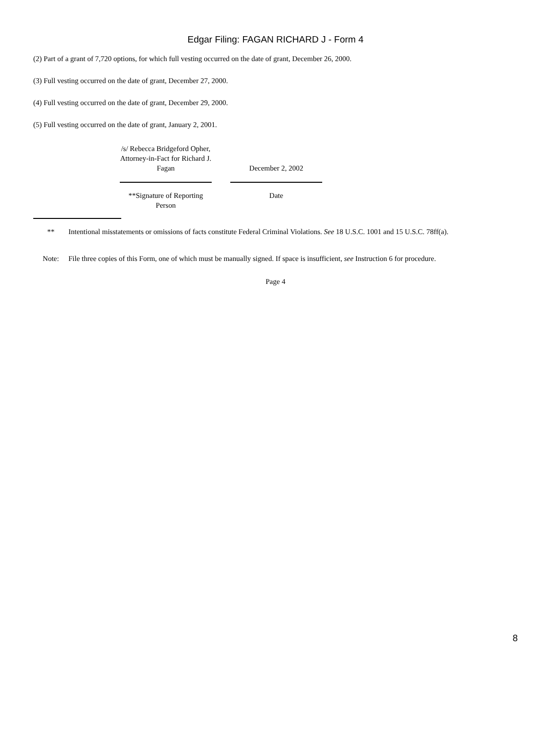Edgar Filing: FAGAN RICHARD J - Form 4
(2) Part of a grant of 7,720 options, for which full vesting occurred on the date of grant, December 26, 2000.
(3) Full vesting occurred on the date of grant, December 27, 2000.
(4) Full vesting occurred on the date of grant, December 29, 2000.
(5) Full vesting occurred on the date of grant, January 2, 2001.
/s/ Rebecca Bridgeford Opher, Attorney-in-Fact for Richard J. Fagan
**Signature of Reporting Person
December 2, 2002
Date
** Intentional misstatements or omissions of facts constitute Federal Criminal Violations. See 18 U.S.C. 1001 and 15 U.S.C. 78ff(a).
Note: File three copies of this Form, one of which must be manually signed. If space is insufficient, see Instruction 6 for procedure.
Page 4
8